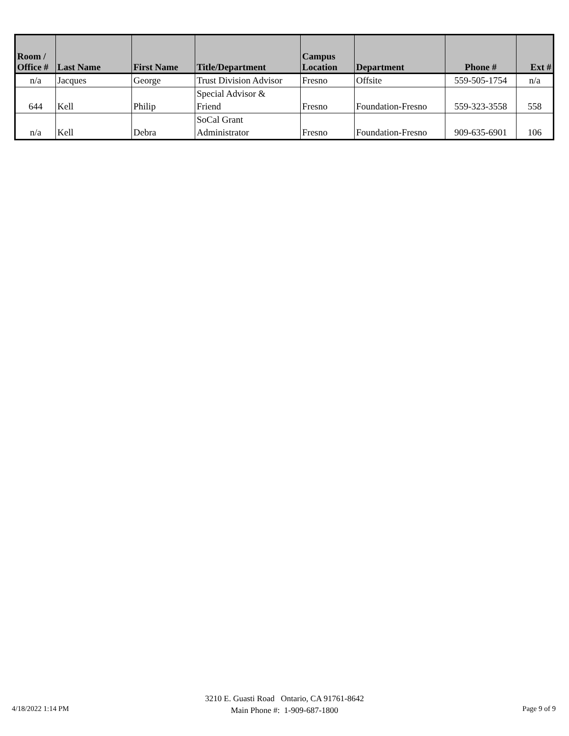| Room / Office # | Last Name | First Name | Title/Department | Campus Location | Department | Phone # | Ext # |
| --- | --- | --- | --- | --- | --- | --- | --- |
| n/a | Jacques | George | Trust Division Advisor | Fresno | Offsite | 559-505-1754 | n/a |
| 644 | Kell | Philip | Special Advisor & Friend | Fresno | Foundation-Fresno | 559-323-3558 | 558 |
| n/a | Kell | Debra | SoCal Grant Administrator | Fresno | Foundation-Fresno | 909-635-6901 | 106 |
4/18/2022 1:14 PM
3210 E. Guasti Road Ontario, CA 91761-8642
Main Phone #: 1-909-687-1800
Page 9 of 9